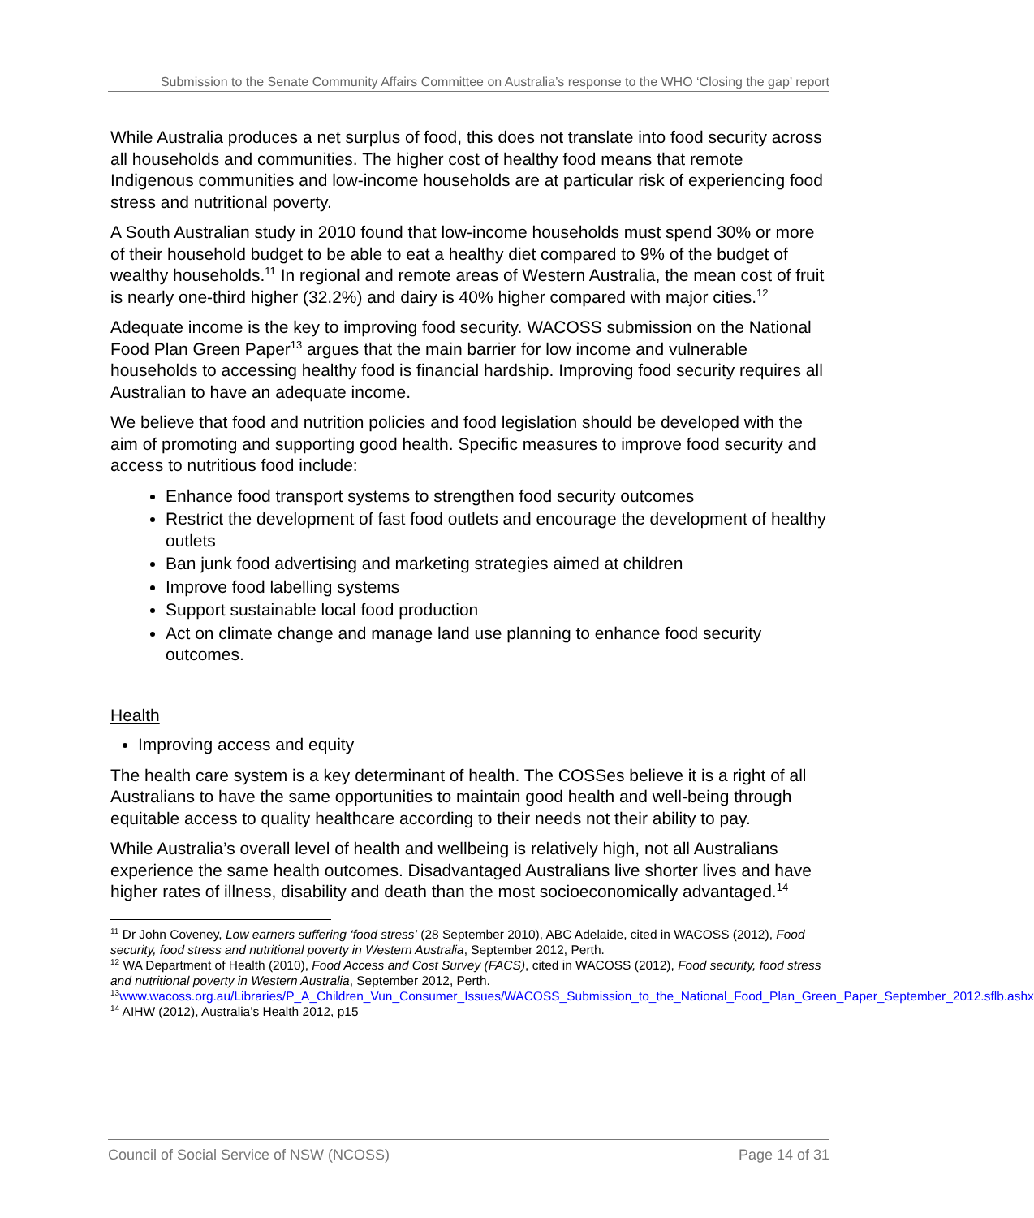Submission to the Senate Community Affairs Committee on Australia’s response to the WHO ‘Closing the gap’ report
While Australia produces a net surplus of food, this does not translate into food security across all households and communities. The higher cost of healthy food means that remote Indigenous communities and low-income households are at particular risk of experiencing food stress and nutritional poverty.
A South Australian study in 2010 found that low-income households must spend 30% or more of their household budget to be able to eat a healthy diet compared to 9% of the budget of wealthy households.<sup>11</sup> In regional and remote areas of Western Australia, the mean cost of fruit is nearly one-third higher (32.2%) and dairy is 40% higher compared with major cities.<sup>12</sup>
Adequate income is the key to improving food security. WACOSS submission on the National Food Plan Green Paper<sup>13</sup> argues that the main barrier for low income and vulnerable households to accessing healthy food is financial hardship. Improving food security requires all Australian to have an adequate income.
We believe that food and nutrition policies and food legislation should be developed with the aim of promoting and supporting good health. Specific measures to improve food security and access to nutritious food include:
Enhance food transport systems to strengthen food security outcomes
Restrict the development of fast food outlets and encourage the development of healthy outlets
Ban junk food advertising and marketing strategies aimed at children
Improve food labelling systems
Support sustainable local food production
Act on climate change and manage land use planning to enhance food security outcomes.
Health
Improving access and equity
The health care system is a key determinant of health. The COSSes believe it is a right of all Australians to have the same opportunities to maintain good health and well-being through equitable access to quality healthcare according to their needs not their ability to pay.
While Australia’s overall level of health and wellbeing is relatively high, not all Australians experience the same health outcomes. Disadvantaged Australians live shorter lives and have higher rates of illness, disability and death than the most socioeconomically advantaged.<sup>14</sup>
<sup>11</sup> Dr John Coveney, Low earners suffering ‘food stress’ (28 September 2010), ABC Adelaide, cited in WACOSS (2012), Food security, food stress and nutritional poverty in Western Australia, September 2012, Perth.
<sup>12</sup> WA Department of Health (2010), Food Access and Cost Survey (FACS), cited in WACOSS (2012), Food security, food stress and nutritional poverty in Western Australia, September 2012, Perth.
<sup>13</sup> www.wacoss.org.au/Libraries/P_A_Children_Vun_Consumer_Issues/WACOSS_Submission_to_the_National_Food_Plan_Green_Paper_September_2012.sflb.ashx
<sup>14</sup> AIHW (2012), Australia’s Health 2012, p15
Council of Social Service of NSW (NCOSS) Page 14 of 31